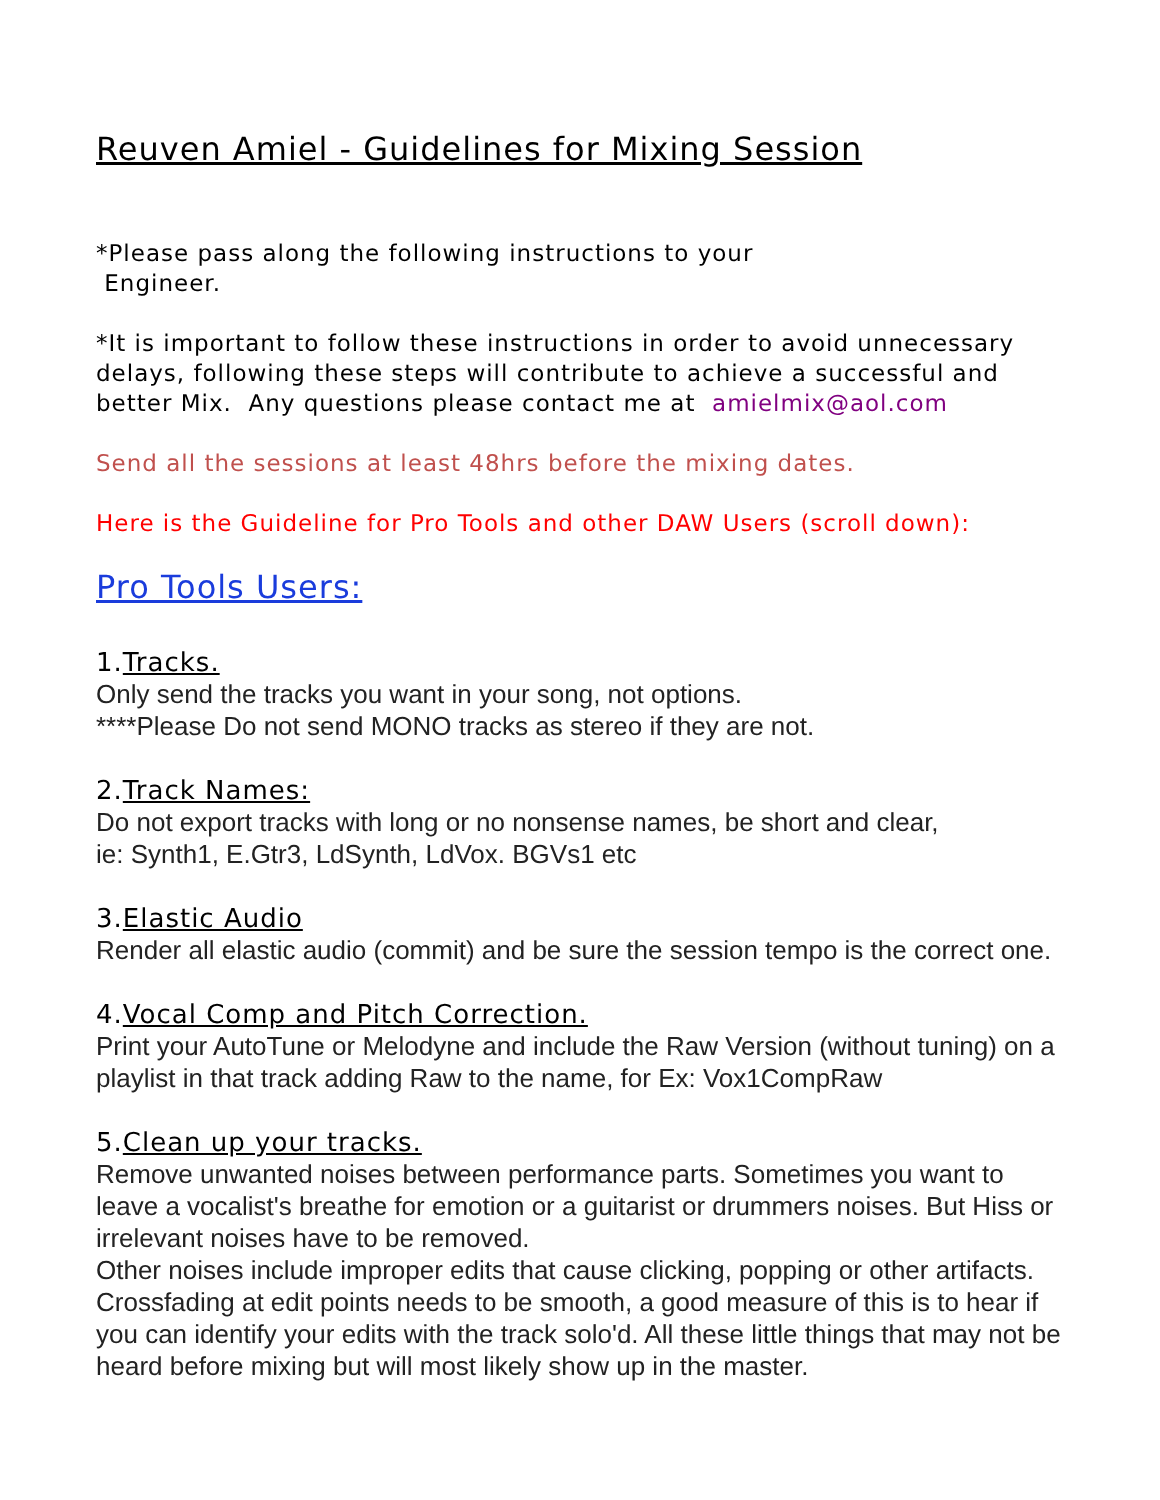Reuven Amiel - Guidelines for Mixing Session
*Please pass along the following instructions to your
Engineer.
*It is important to follow these instructions in order to avoid unnecessary delays, following these steps will contribute to achieve a successful and better Mix. Any questions please contact me at amielmix@aol.com
Send all the sessions at least 48hrs before the mixing dates.
Here is the Guideline for Pro Tools and other DAW Users (scroll down):
Pro Tools Users:
1.Tracks.
Only send the tracks you want in your song, not options.
****Please Do not send MONO tracks as stereo if they are not.
2.Track Names:
Do not export tracks with long or no nonsense names, be short and clear,
ie: Synth1, E.Gtr3, LdSynth, LdVox. BGVs1 etc
3.Elastic Audio
Render all elastic audio (commit) and be sure the session tempo is the correct one.
4.Vocal Comp and Pitch Correction.
Print your AutoTune or Melodyne and include the Raw Version (without tuning) on a playlist in that track adding Raw to the name, for Ex: Vox1CompRaw
5.Clean up your tracks.
Remove unwanted noises between performance parts. Sometimes you want to leave a vocalist's breathe for emotion or a guitarist or drummers noises. But Hiss or irrelevant noises have to be removed.
Other noises include improper edits that cause clicking, popping or other artifacts. Crossfading at edit points needs to be smooth, a good measure of this is to hear if you can identify your edits with the track solo'd. All these little things that may not be heard before mixing but will most likely show up in the master.